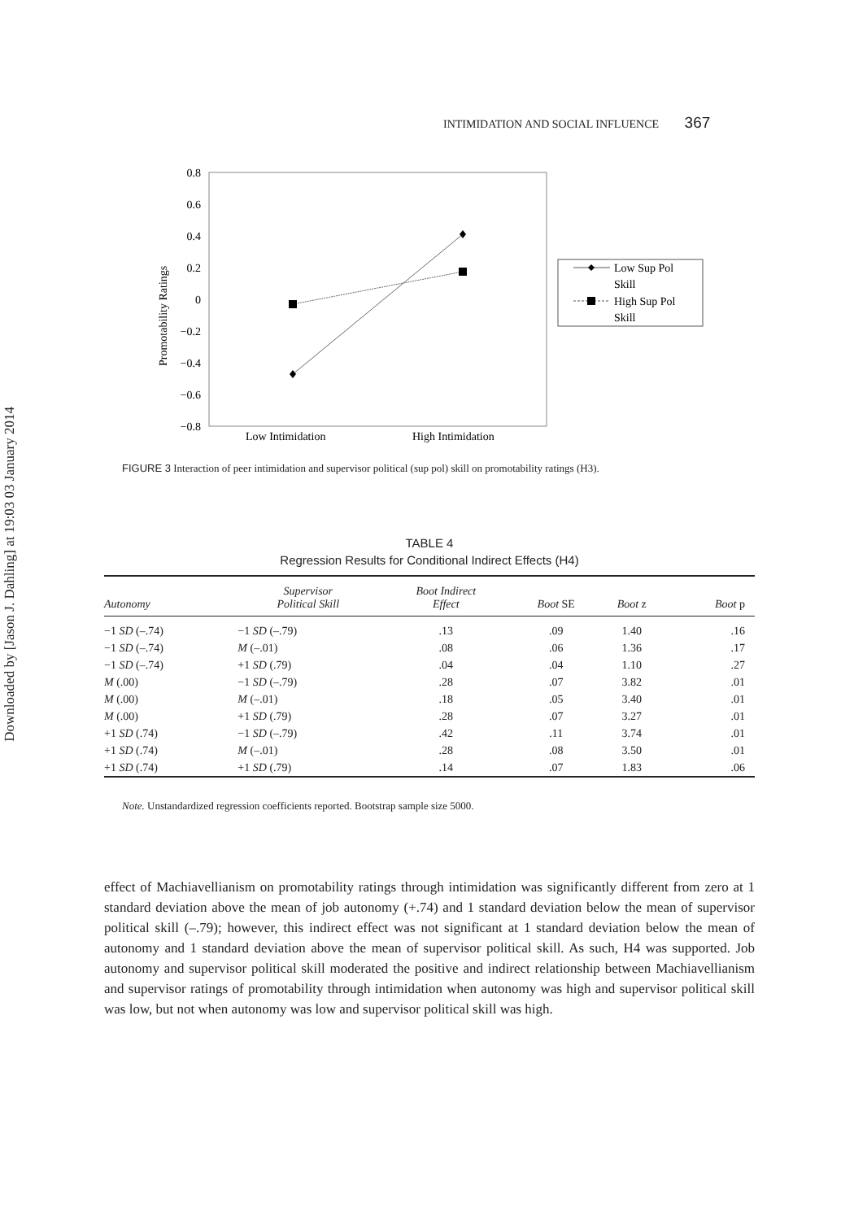Downloaded by [Jason J. Dahling] at 19:03 03 January 2014
INTIMIDATION AND SOCIAL INFLUENCE 367
0.8
0.6
0.4
0.2
0
−0.2
−0.4
−0.6
−0.8
Promotability Ratings
Low Intimidation
High Intimidation
Low Sup Pol
Skill
High Sup Pol
Skill
FIGURE 3 Interaction of peer intimidation and supervisor political (sup pol) skill on promotability ratings (H3).
TABLE 4
Regression Results for Conditional Indirect Effects (H4)
| Autonomy | Supervisor Political Skill | Boot Indirect Effect | Boot SE | Boot z | Boot p |
| --- | --- | --- | --- | --- | --- |
| −1 SD (–.74) | −1 SD (–.79) | .13 | .09 | 1.40 | .16 |
| −1 SD (–.74) | M (–.01) | .08 | .06 | 1.36 | .17 |
| −1 SD (–.74) | +1 SD (.79) | .04 | .04 | 1.10 | .27 |
| M (.00) | −1 SD (–.79) | .28 | .07 | 3.82 | .01 |
| M (.00) | M (–.01) | .18 | .05 | 3.40 | .01 |
| M (.00) | +1 SD (.79) | .28 | .07 | 3.27 | .01 |
| +1 SD (.74) | −1 SD (–.79) | .42 | .11 | 3.74 | .01 |
| +1 SD (.74) | M (–.01) | .28 | .08 | 3.50 | .01 |
| +1 SD (.74) | +1 SD (.79) | .14 | .07 | 1.83 | .06 |
Note. Unstandardized regression coefficients reported. Bootstrap sample size 5000.
effect of Machiavellianism on promotability ratings through intimidation was significantly different from zero at 1 standard deviation above the mean of job autonomy (+.74) and 1 standard deviation below the mean of supervisor political skill (–.79); however, this indirect effect was not significant at 1 standard deviation below the mean of autonomy and 1 standard deviation above the mean of supervisor political skill. As such, H4 was supported. Job autonomy and supervisor political skill moderated the positive and indirect relationship between Machiavellianism and supervisor ratings of promotability through intimidation when autonomy was high and supervisor political skill was low, but not when autonomy was low and supervisor political skill was high.